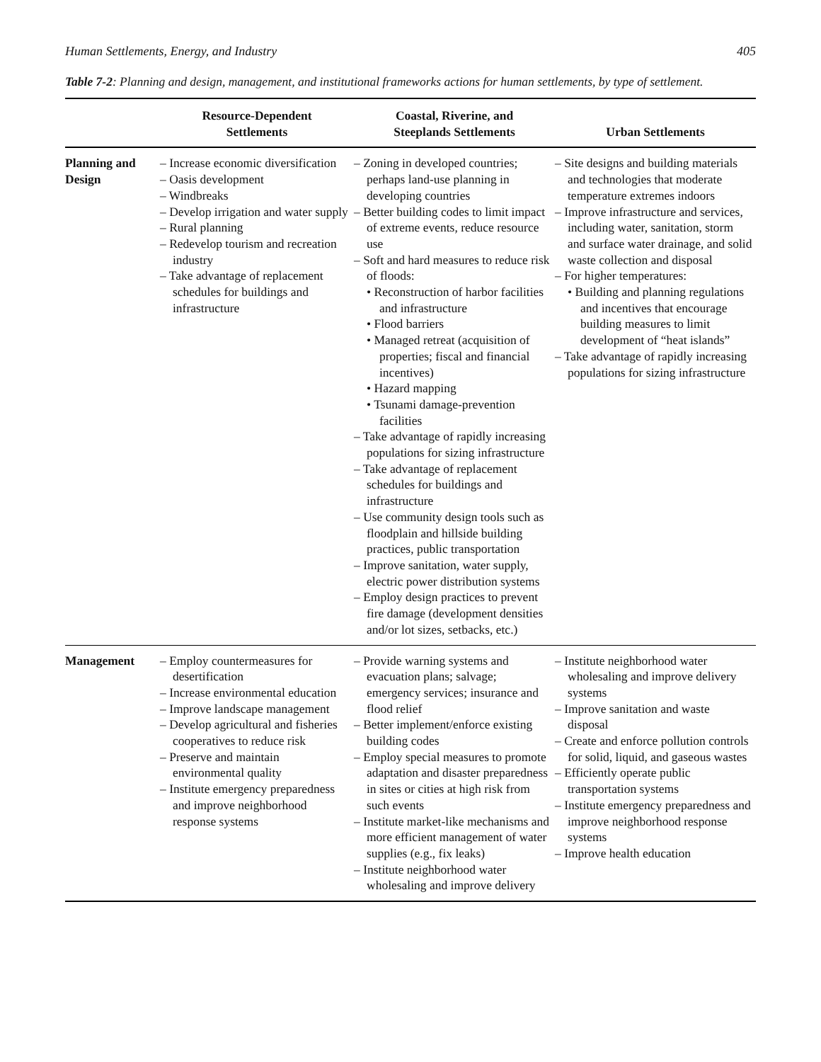Human Settlements, Energy, and Industry 405
Table 7-2: Planning and design, management, and institutional frameworks actions for human settlements, by type of settlement.
| | Resource-Dependent Settlements | Coastal, Riverine, and Steeplands Settlements | Urban Settlements |
| --- | --- | --- | --- |
| Planning and Design | – Increase economic diversification – Oasis development – Windbreaks – Develop irrigation and water supply – Rural planning – Redevelop tourism and recreation industry – Take advantage of replacement schedules for buildings and infrastructure | – Zoning in developed countries; perhaps land-use planning in developing countries – Better building codes to limit impact of extreme events, reduce resource use – Soft and hard measures to reduce risk of floods: • Reconstruction of harbor facilities and infrastructure • Flood barriers • Managed retreat (acquisition of properties; fiscal and financial incentives) • Hazard mapping • Tsunami damage-prevention facilities – Take advantage of rapidly increasing populations for sizing infrastructure – Take advantage of replacement schedules for buildings and infrastructure – Use community design tools such as floodplain and hillside building practices, public transportation – Improve sanitation, water supply, electric power distribution systems – Employ design practices to prevent fire damage (development densities and/or lot sizes, setbacks, etc.) | – Site designs and building materials and technologies that moderate temperature extremes indoors – Improve infrastructure and services, including water, sanitation, storm and surface water drainage, and solid waste collection and disposal – For higher temperatures: • Building and planning regulations and incentives that encourage building measures to limit development of “heat islands” – Take advantage of rapidly increasing populations for sizing infrastructure |
| Management | – Employ countermeasures for desertification – Increase environmental education – Improve landscape management – Develop agricultural and fisheries cooperatives to reduce risk – Preserve and maintain environmental quality – Institute emergency preparedness and improve neighborhood response systems | – Provide warning systems and evacuation plans; salvage; emergency services; insurance and flood relief – Better implement/enforce existing building codes – Employ special measures to promote adaptation and disaster preparedness in sites or cities at high risk from such events – Institute market-like mechanisms and more efficient management of water supplies (e.g., fix leaks) – Institute neighborhood water wholesaling and improve delivery | – Institute neighborhood water wholesaling and improve delivery systems – Improve sanitation and waste disposal – Create and enforce pollution controls for solid, liquid, and gaseous wastes – Efficiently operate public transportation systems – Institute emergency preparedness and improve neighborhood response systems – Improve health education |